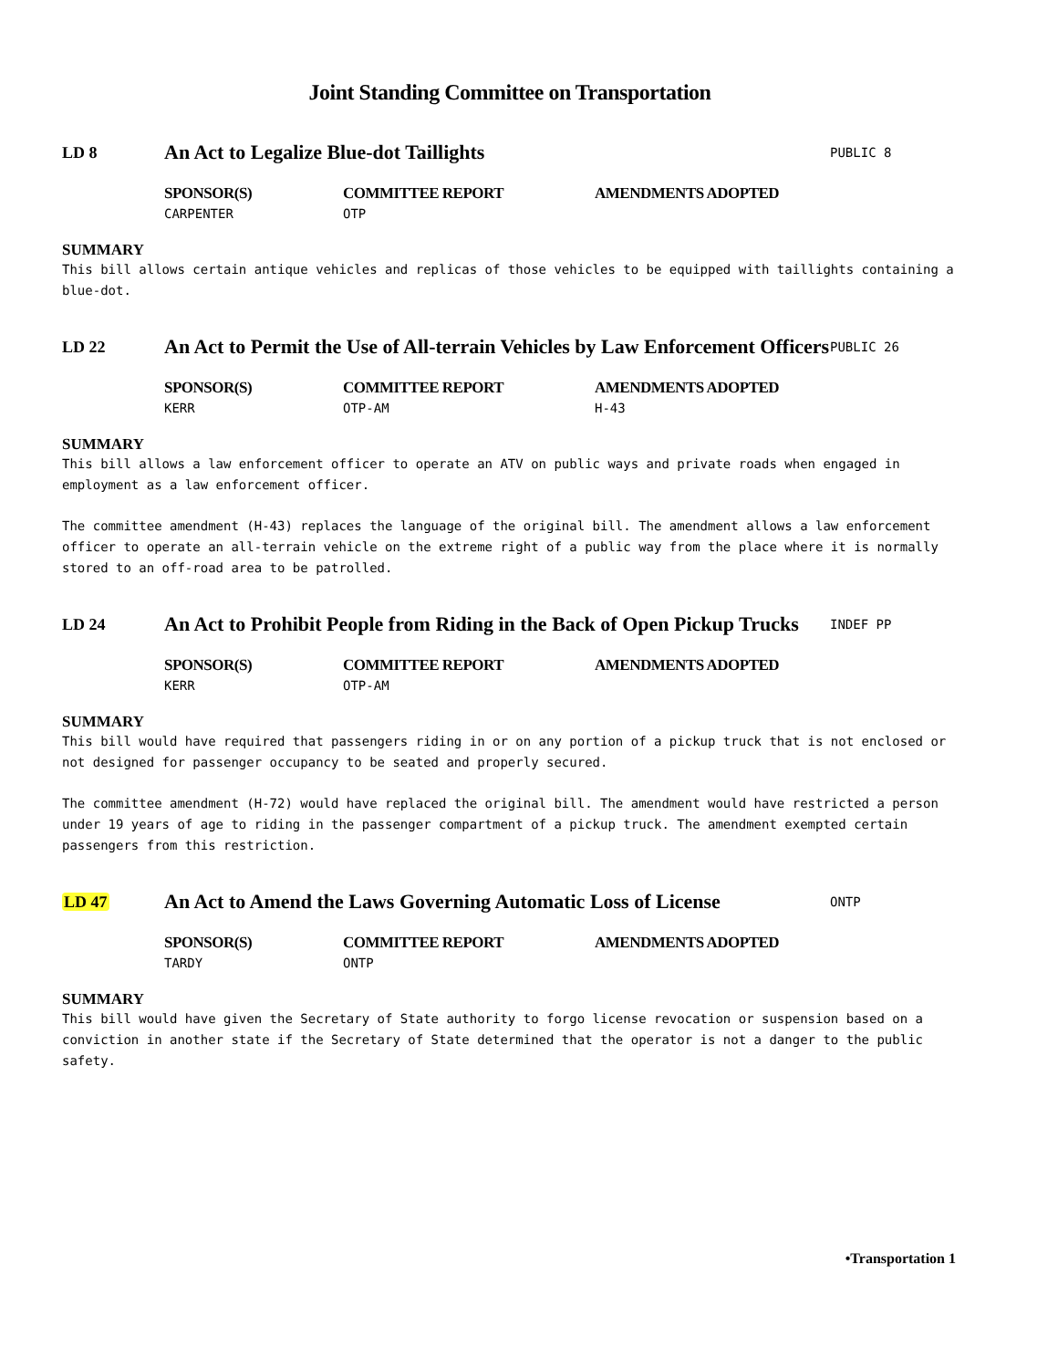Joint Standing Committee on Transportation
LD 8
An Act to Legalize Blue-dot Taillights
PUBLIC 8
SPONSOR(S)
CARPENTER
COMMITTEE REPORT
OTP
AMENDMENTS ADOPTED
SUMMARY
This bill allows certain antique vehicles and replicas of those vehicles to be equipped with taillights containing a blue-dot.
LD 22
An Act to Permit the Use of All-terrain Vehicles by Law Enforcement Officers
PUBLIC 26
SPONSOR(S)
KERR
COMMITTEE REPORT
OTP-AM
AMENDMENTS ADOPTED
H-43
SUMMARY
This bill allows a law enforcement officer to operate an ATV on public ways and private roads when engaged in employment as a law enforcement officer.
The committee amendment (H-43) replaces the language of the original bill. The amendment allows a law enforcement officer to operate an all-terrain vehicle on the extreme right of a public way from the place where it is normally stored to an off-road area to be patrolled.
LD 24
An Act to Prohibit People from Riding in the Back of Open Pickup Trucks
INDEF PP
SPONSOR(S)
KERR
COMMITTEE REPORT
OTP-AM
AMENDMENTS ADOPTED
SUMMARY
This bill would have required that passengers riding in or on any portion of a pickup truck that is not enclosed or not designed for passenger occupancy to be seated and properly secured.
The committee amendment (H-72) would have replaced the original bill. The amendment would have restricted a person under 19 years of age to riding in the passenger compartment of a pickup truck. The amendment exempted certain passengers from this restriction.
LD 47
An Act to Amend the Laws Governing Automatic Loss of License
ONTP
SPONSOR(S)
TARDY
COMMITTEE REPORT
ONTP
AMENDMENTS ADOPTED
SUMMARY
This bill would have given the Secretary of State authority to forgo license revocation or suspension based on a conviction in another state if the Secretary of State determined that the operator is not a danger to the public safety.
•Transportation 1